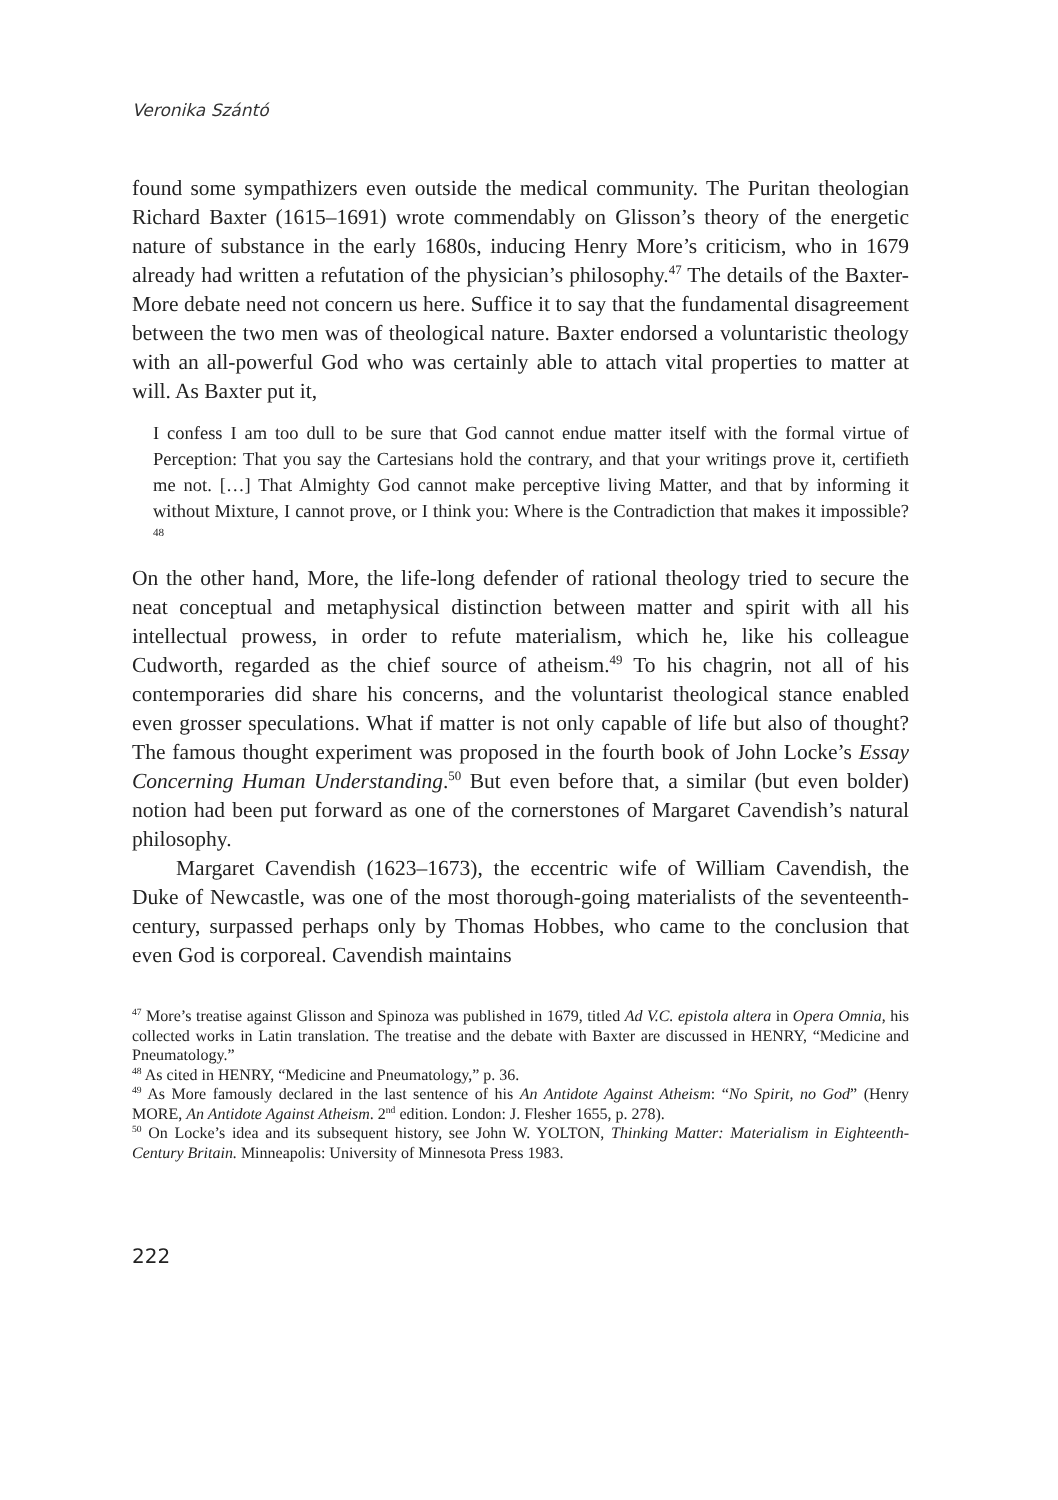Veronika Szántó
found some sympathizers even outside the medical community. The Puritan theologian Richard Baxter (1615–1691) wrote commendably on Glisson’s theory of the energetic nature of substance in the early 1680s, inducing Henry More’s criticism, who in 1679 already had written a refutation of the physician’s philosophy.<sup>47</sup> The details of the Baxter-More debate need not concern us here. Suffice it to say that the fundamental disagreement between the two men was of theological nature. Baxter endorsed a voluntaristic theology with an all-powerful God who was certainly able to attach vital properties to matter at will. As Baxter put it,
I confess I am too dull to be sure that God cannot endue matter itself with the formal virtue of Perception: That you say the Cartesians hold the contrary, and that your writings prove it, certifieth me not. […] That Almighty God cannot make perceptive living Matter, and that by informing it without Mixture, I cannot prove, or I think you: Where is the Contradiction that makes it impossible?<sup>48</sup>
On the other hand, More, the life-long defender of rational theology tried to secure the neat conceptual and metaphysical distinction between matter and spirit with all his intellectual prowess, in order to refute materialism, which he, like his colleague Cudworth, regarded as the chief source of atheism.<sup>49</sup> To his chagrin, not all of his contemporaries did share his concerns, and the voluntarist theological stance enabled even grosser speculations. What if matter is not only capable of life but also of thought? The famous thought experiment was proposed in the fourth book of John Locke’s Essay Concerning Human Understanding.<sup>50</sup> But even before that, a similar (but even bolder) notion had been put forward as one of the cornerstones of Margaret Cavendish’s natural philosophy.
Margaret Cavendish (1623–1673), the eccentric wife of William Cavendish, the Duke of Newcastle, was one of the most thorough-going materialists of the seventeenth-century, surpassed perhaps only by Thomas Hobbes, who came to the conclusion that even God is corporeal. Cavendish maintains
<sup>47</sup> More’s treatise against Glisson and Spinoza was published in 1679, titled Ad V.C. epistola altera in Opera Omnia, his collected works in Latin translation. The treatise and the debate with Baxter are discussed in HENRY, “Medicine and Pneumatology.”
<sup>48</sup> As cited in HENRY, “Medicine and Pneumatology,” p. 36.
<sup>49</sup> As More famously declared in the last sentence of his An Antidote Against Atheism: “No Spirit, no God” (Henry MORE, An Antidote Against Atheism. 2<sup>nd</sup> edition. London: J. Flesher 1655, p. 278).
<sup>50</sup> On Locke’s idea and its subsequent history, see John W. YOLTON, Thinking Matter: Materialism in Eighteenth-Century Britain. Minneapolis: University of Minnesota Press 1983.
222